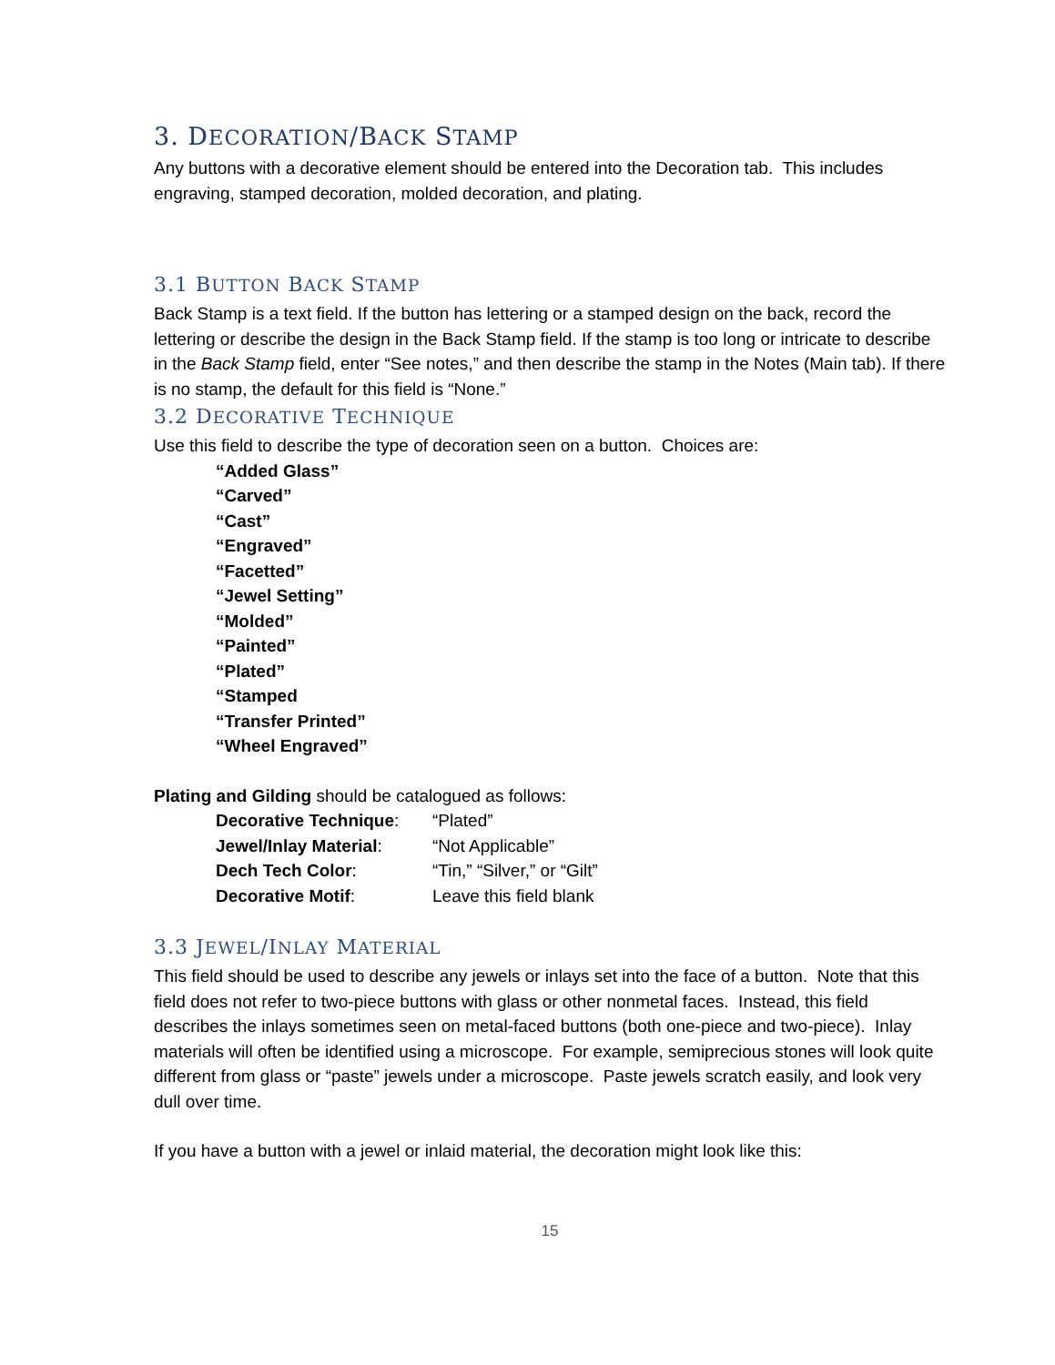3. DECORATION/BACK STAMP
Any buttons with a decorative element should be entered into the Decoration tab. This includes engraving, stamped decoration, molded decoration, and plating.
3.1 BUTTON BACK STAMP
Back Stamp is a text field. If the button has lettering or a stamped design on the back, record the lettering or describe the design in the Back Stamp field. If the stamp is too long or intricate to describe in the Back Stamp field, enter “See notes,” and then describe the stamp in the Notes (Main tab). If there is no stamp, the default for this field is “None.”
3.2 DECORATIVE TECHNIQUE
Use this field to describe the type of decoration seen on a button. Choices are:
“Added Glass”
“Carved”
“Cast”
“Engraved”
“Facetted”
“Jewel Setting”
“Molded”
“Painted”
“Plated”
“Stamped
“Transfer Printed”
“Wheel Engraved”
Plating and Gilding should be catalogued as follows:
| Decorative Technique : | “Plated” |
| Jewel/Inlay Material : | “Not Applicable” |
| Dech Tech Color : | “Tin,” “Silver,” or “Gilt” |
| Decorative Motif : | Leave this field blank |
3.3 JEWEL/INLAY MATERIAL
This field should be used to describe any jewels or inlays set into the face of a button. Note that this field does not refer to two-piece buttons with glass or other nonmetal faces. Instead, this field describes the inlays sometimes seen on metal-faced buttons (both one-piece and two-piece). Inlay materials will often be identified using a microscope. For example, semiprecious stones will look quite different from glass or “paste” jewels under a microscope. Paste jewels scratch easily, and look very dull over time.
If you have a button with a jewel or inlaid material, the decoration might look like this:
15